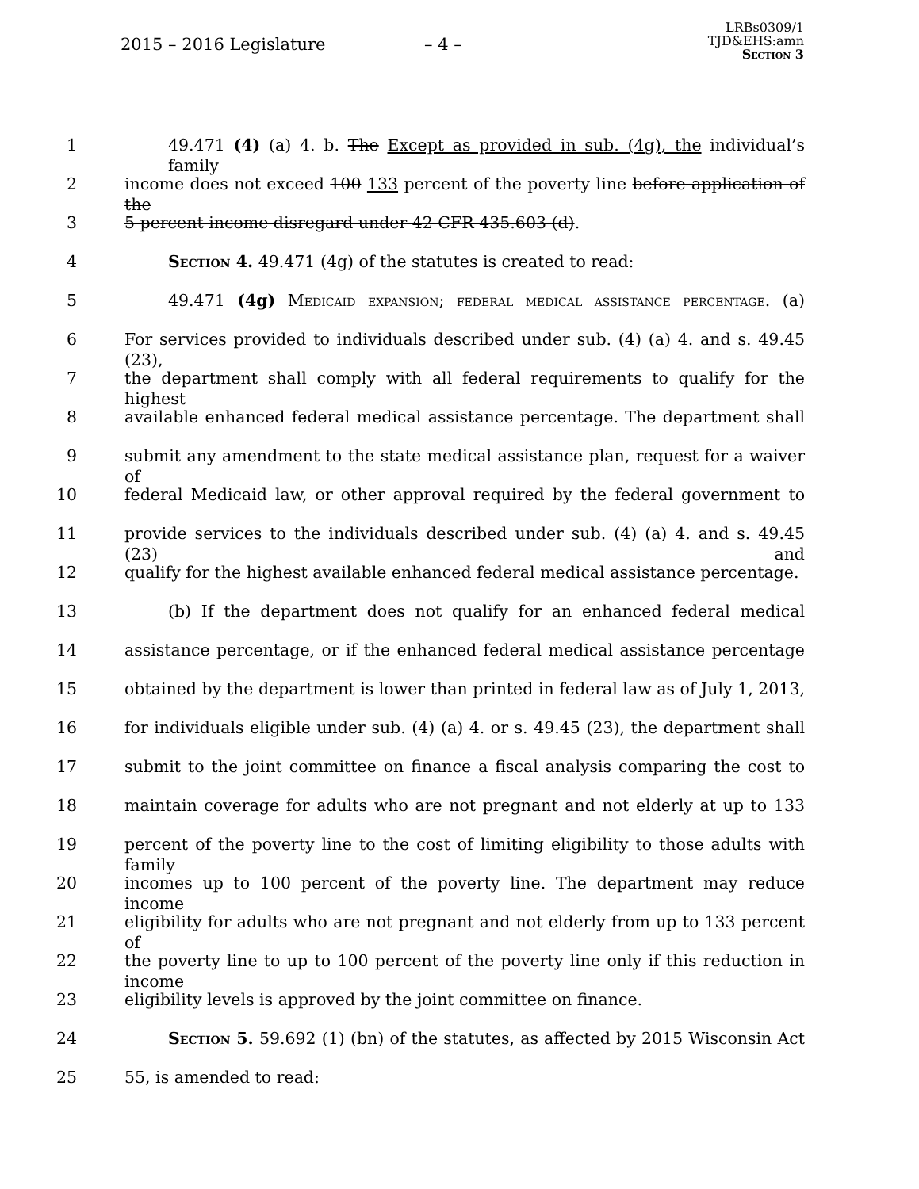2015 – 2016 Legislature – 4 –
LRBs0309/1
TJD&EHS:amn
Section 3
1 49.471 (4) (a) 4. b. The Except as provided in sub. (4g), the individual’s family
2 income does not exceed 100 133 percent of the poverty line before application of the
3 5 percent income disregard under 42 CFR 435.603 (d).
4 Section 4. 49.471 (4g) of the statutes is created to read:
5 49.471 (4g) Medicaid expansion; federal medical assistance percentage. (a)
6 For services provided to individuals described under sub. (4) (a) 4. and s. 49.45 (23),
7 the department shall comply with all federal requirements to qualify for the highest
8 available enhanced federal medical assistance percentage. The department shall
9 submit any amendment to the state medical assistance plan, request for a waiver of
10 federal Medicaid law, or other approval required by the federal government to
11 provide services to the individuals described under sub. (4) (a) 4. and s. 49.45 (23) and
12 qualify for the highest available enhanced federal medical assistance percentage.
13 (b) If the department does not qualify for an enhanced federal medical
14 assistance percentage, or if the enhanced federal medical assistance percentage
15 obtained by the department is lower than printed in federal law as of July 1, 2013,
16 for individuals eligible under sub. (4) (a) 4. or s. 49.45 (23), the department shall
17 submit to the joint committee on finance a fiscal analysis comparing the cost to
18 maintain coverage for adults who are not pregnant and not elderly at up to 133
19 percent of the poverty line to the cost of limiting eligibility to those adults with family
20 incomes up to 100 percent of the poverty line. The department may reduce income
21 eligibility for adults who are not pregnant and not elderly from up to 133 percent of
22 the poverty line to up to 100 percent of the poverty line only if this reduction in income
23 eligibility levels is approved by the joint committee on finance.
24 Section 5. 59.692 (1) (bn) of the statutes, as affected by 2015 Wisconsin Act
25 55, is amended to read: